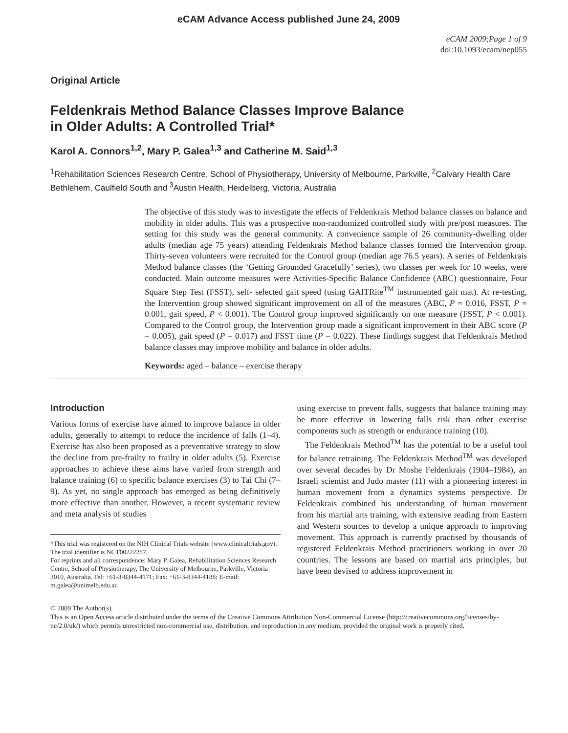eCAM Advance Access published June 24, 2009
eCAM 2009;Page 1 of 9
doi:10.1093/ecam/nep055
Original Article
Feldenkrais Method Balance Classes Improve Balance
in Older Adults: A Controlled Trial*
Karol A. Connors<sup>1,2</sup>, Mary P. Galea<sup>1,3</sup> and Catherine M. Said<sup>1,3</sup>
<sup>1</sup> Rehabilitation Sciences Research Centre, School of Physiotherapy, University of Melbourne, Parkville, <sup>2</sup>Calvary Health Care Bethlehem, Caulfield South and <sup>3</sup>Austin Health, Heidelberg, Victoria, Australia
The objective of this study was to investigate the effects of Feldenkrais Method balance classes on balance and mobility in older adults. This was a prospective non-randomized controlled study with pre/post measures. The setting for this study was the general community. A convenience sample of 26 community-dwelling older adults (median age 75 years) attending Feldenkrais Method balance classes formed the Intervention group. Thirty-seven volunteers were recruited for the Control group (median age 76.5 years). A series of Feldenkrais Method balance classes (the ‘Getting Grounded Gracefully’ series), two classes per week for 10 weeks, were conducted. Main outcome measures were Activities-Specific Balance Confidence (ABC) questionnaire, Four Square Step Test (FSST), self- selected gait speed (using GAITRite<sup>TM</sup> instrumented gait mat). At re-testing, the Intervention group showed significant improvement on all of the measures (ABC, P = 0.016, FSST, P = 0.001, gait speed, P < 0.001). The Control group improved significantly on one measure (FSST, P < 0.001). Compared to the Control group, the Intervention group made a significant improvement in their ABC score (P = 0.005), gait speed (P = 0.017) and FSST time (P = 0.022). These findings suggest that Feldenkrais Method balance classes may improve mobility and balance in older adults.
Keywords: aged – balance – exercise therapy
Introduction
Various forms of exercise have aimed to improve balance in older adults, generally to attempt to reduce the incidence of falls (1–4). Exercise has also been proposed as a preventative strategy to slow the decline from pre-frailty to frailty in older adults (5). Exercise approaches to achieve these aims have varied from strength and balance training (6) to specific balance exercises (3) to Tai Chi (7–9). As yet, no single approach has emerged as being definitively more effective than another. However, a recent systematic review and meta analysis of studies
*This trial was registered on the NIH Clinical Trials website (www.clinicaltrials.gov). The trial identifier is NCT00222287.
For reprints and all correspondence: Mary P. Galea, Rehabilitation Sciences Research Centre, School of Physiotherapy, The University of Melbourne, Parkville, Victoria 3010, Australia. Tel: +61-3-8344-4171; Fax: +61-3-8344-4188; E-mail: m.galea@unimelb.edu.au
using exercise to prevent falls, suggests that balance training may be more effective in lowering falls risk than other exercise components such as strength or endurance training (10).
The Feldenkrais Method<sup>TM</sup> has the potential to be a useful tool for balance retraining. The Feldenkrais Method<sup>TM</sup> was developed over several decades by Dr Moshe Feldenkrais (1904–1984), an Israeli scientist and Judo master (11) with a pioneering interest in human movement from a dynamics systems perspective. Dr Feldenkrais combined his understanding of human movement from his martial arts training, with extensive reading from Eastern and Western sources to develop a unique approach to improving movement. This approach is currently practised by thousands of registered Feldenkrais Method practitioners working in over 20 countries. The lessons are based on martial arts principles, but have been devised to address improvement in
© 2009 The Author(s).
This is an Open Access article distributed under the terms of the Creative Commons Attribution Non-Commercial License (http://creativecommons.org/licenses/by-nc/2.0/uk/) which permits unrestricted non-commercial use, distribution, and reproduction in any medium, provided the original work is properly cited.